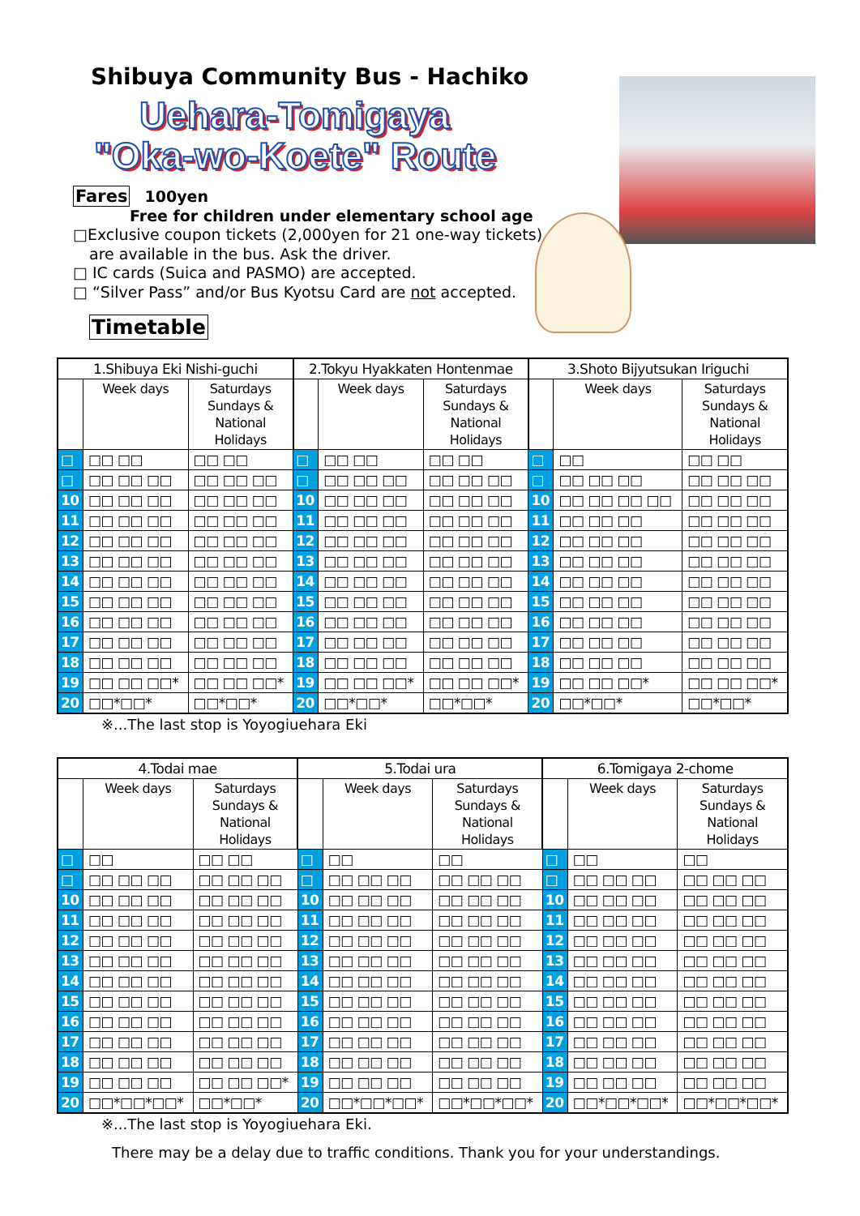Shibuya Community Bus - Hachiko
Uehara-Tomigaya
"Oka-wo-Koete" Route
Fares 100yen
Free for children under elementary school age
□Exclusive coupon tickets (2,000yen for 21 one-way tickets)
are available in the bus. Ask the driver.
□ IC cards (Suica and PASMO) are accepted.
□ “Silver Pass” and/or Bus Kyotsu Card are not accepted.
Timetable
| 1.Shibuya Eki Nishi-guchi | | | 2.Tokyu Hyakkaten Hontenmae | | | 3.Shoto Bijyutsukan Iriguchi | | |
| --- | --- | --- | --- | --- | --- | --- | --- | --- |
| | Week days | Saturdays Sundays & National Holidays | | Week days | Saturdays Sundays & National Holidays | | Week days | Saturdays Sundays & National Holidays |
| □ | □□ □□ | □□ □□ | □ | □□ □□ | □□ □□ | □ | □□ | □□ □□ |
| □ | □□ □□ □□ | □□ □□ □□ | □ | □□ □□ □□ | □□ □□ □□ | □ | □□ □□ □□ | □□ □□ □□ |
| 10 | □□ □□ □□ | □□ □□ □□ | 10 | □□ □□ □□ | □□ □□ □□ | 10 | □□ □□ □□ □□ | □□ □□ □□ |
| 11 | □□ □□ □□ | □□ □□ □□ | 11 | □□ □□ □□ | □□ □□ □□ | 11 | □□ □□ □□ | □□ □□ □□ |
| 12 | □□ □□ □□ | □□ □□ □□ | 12 | □□ □□ □□ | □□ □□ □□ | 12 | □□ □□ □□ | □□ □□ □□ |
| 13 | □□ □□ □□ | □□ □□ □□ | 13 | □□ □□ □□ | □□ □□ □□ | 13 | □□ □□ □□ | □□ □□ □□ |
| 14 | □□ □□ □□ | □□ □□ □□ | 14 | □□ □□ □□ | □□ □□ □□ | 14 | □□ □□ □□ | □□ □□ □□ |
| 15 | □□ □□ □□ | □□ □□ □□ | 15 | □□ □□ □□ | □□ □□ □□ | 15 | □□ □□ □□ | □□ □□ □□ |
| 16 | □□ □□ □□ | □□ □□ □□ | 16 | □□ □□ □□ | □□ □□ □□ | 16 | □□ □□ □□ | □□ □□ □□ |
| 17 | □□ □□ □□ | □□ □□ □□ | 17 | □□ □□ □□ | □□ □□ □□ | 17 | □□ □□ □□ | □□ □□ □□ |
| 18 | □□ □□ □□ | □□ □□ □□ | 18 | □□ □□ □□ | □□ □□ □□ | 18 | □□ □□ □□ | □□ □□ □□ |
| 19 | □□ □□ □□* | □□ □□ □□* | 19 | □□ □□ □□* | □□ □□ □□* | 19 | □□ □□ □□* | □□ □□ □□* |
| 20 | □□*□□* | □□*□□* | 20 | □□*□□* | □□*□□* | 20 | □□*□□* | □□*□□* |
※...The last stop is Yoyogiuehara Eki
| 4.Todai mae | | | 5.Todai ura | | | 6.Tomigaya 2-chome | | |
| --- | --- | --- | --- | --- | --- | --- | --- | --- |
| | Week days | Saturdays Sundays & National Holidays | | Week days | Saturdays Sundays & National Holidays | | Week days | Saturdays Sundays & National Holidays |
| □ | □□ | □□ □□ | □ | □□ | □□ | □ | □□ | □□ |
| □ | □□ □□ □□ | □□ □□ □□ | □ | □□ □□ □□ | □□ □□ □□ | □ | □□ □□ □□ | □□ □□ □□ |
| 10 | □□ □□ □□ | □□ □□ □□ | 10 | □□ □□ □□ | □□ □□ □□ | 10 | □□ □□ □□ | □□ □□ □□ |
| 11 | □□ □□ □□ | □□ □□ □□ | 11 | □□ □□ □□ | □□ □□ □□ | 11 | □□ □□ □□ | □□ □□ □□ |
| 12 | □□ □□ □□ | □□ □□ □□ | 12 | □□ □□ □□ | □□ □□ □□ | 12 | □□ □□ □□ | □□ □□ □□ |
| 13 | □□ □□ □□ | □□ □□ □□ | 13 | □□ □□ □□ | □□ □□ □□ | 13 | □□ □□ □□ | □□ □□ □□ |
| 14 | □□ □□ □□ | □□ □□ □□ | 14 | □□ □□ □□ | □□ □□ □□ | 14 | □□ □□ □□ | □□ □□ □□ |
| 15 | □□ □□ □□ | □□ □□ □□ | 15 | □□ □□ □□ | □□ □□ □□ | 15 | □□ □□ □□ | □□ □□ □□ |
| 16 | □□ □□ □□ | □□ □□ □□ | 16 | □□ □□ □□ | □□ □□ □□ | 16 | □□ □□ □□ | □□ □□ □□ |
| 17 | □□ □□ □□ | □□ □□ □□ | 17 | □□ □□ □□ | □□ □□ □□ | 17 | □□ □□ □□ | □□ □□ □□ |
| 18 | □□ □□ □□ | □□ □□ □□ | 18 | □□ □□ □□ | □□ □□ □□ | 18 | □□ □□ □□ | □□ □□ □□ |
| 19 | □□ □□ □□ | □□ □□ □□* | 19 | □□ □□ □□ | □□ □□ □□ | 19 | □□ □□ □□ | □□ □□ □□ |
| 20 | □□*□□*□□* | □□*□□* | 20 | □□*□□*□□* | □□*□□*□□* | 20 | □□*□□*□□* | □□*□□*□□* |
※...The last stop is Yoyogiuehara Eki.
There may be a delay due to traffic conditions. Thank you for your understandings.